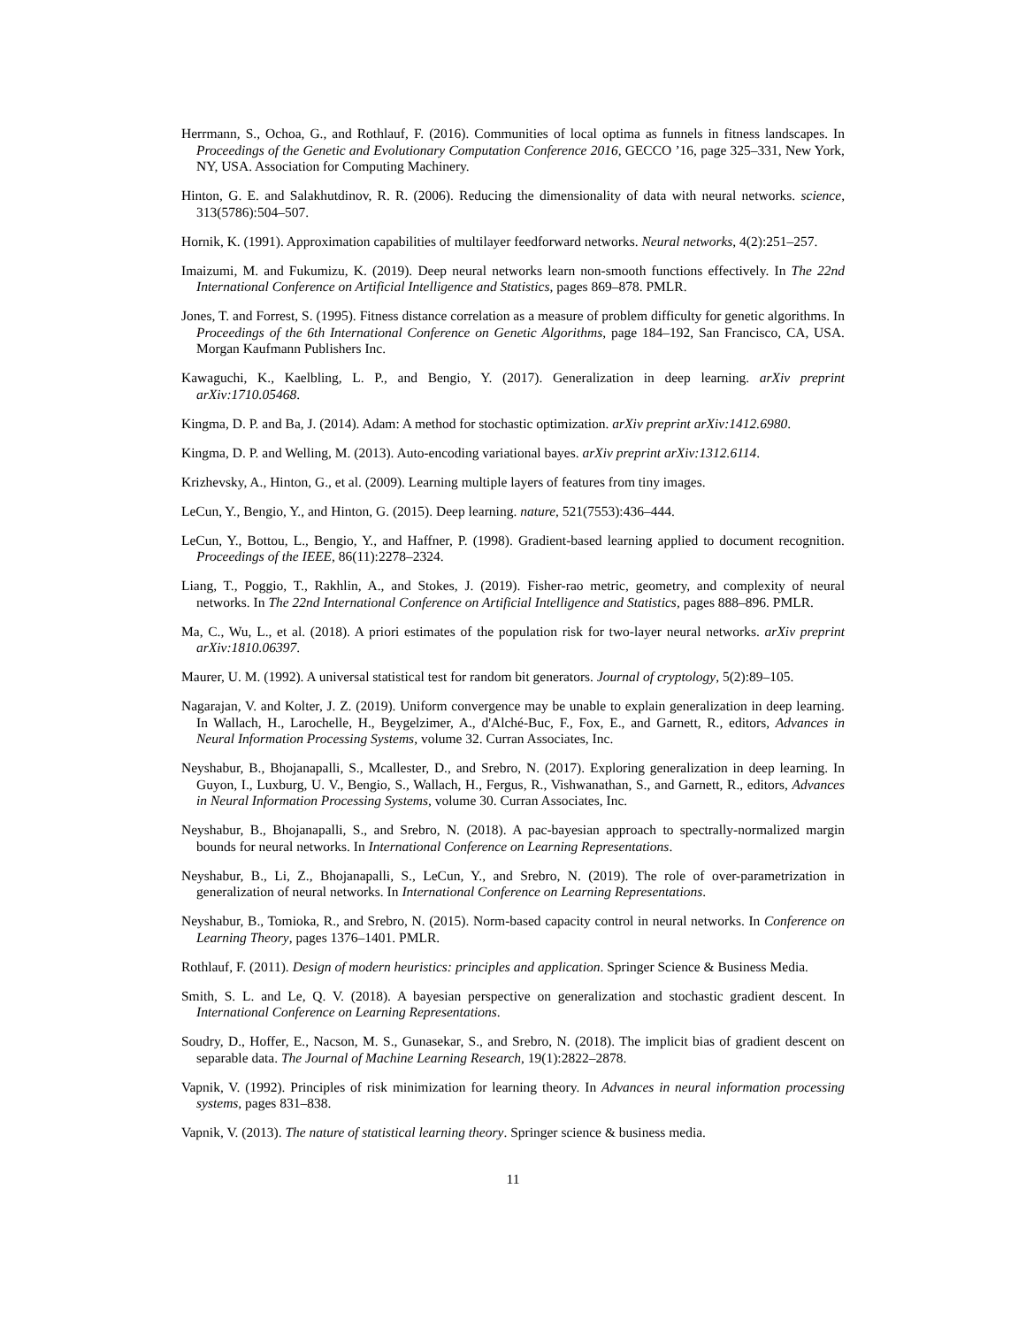Herrmann, S., Ochoa, G., and Rothlauf, F. (2016). Communities of local optima as funnels in fitness landscapes. In Proceedings of the Genetic and Evolutionary Computation Conference 2016, GECCO ’16, page 325–331, New York, NY, USA. Association for Computing Machinery.
Hinton, G. E. and Salakhutdinov, R. R. (2006). Reducing the dimensionality of data with neural networks. science, 313(5786):504–507.
Hornik, K. (1991). Approximation capabilities of multilayer feedforward networks. Neural networks, 4(2):251–257.
Imaizumi, M. and Fukumizu, K. (2019). Deep neural networks learn non-smooth functions effectively. In The 22nd International Conference on Artificial Intelligence and Statistics, pages 869–878. PMLR.
Jones, T. and Forrest, S. (1995). Fitness distance correlation as a measure of problem difficulty for genetic algorithms. In Proceedings of the 6th International Conference on Genetic Algorithms, page 184–192, San Francisco, CA, USA. Morgan Kaufmann Publishers Inc.
Kawaguchi, K., Kaelbling, L. P., and Bengio, Y. (2017). Generalization in deep learning. arXiv preprint arXiv:1710.05468.
Kingma, D. P. and Ba, J. (2014). Adam: A method for stochastic optimization. arXiv preprint arXiv:1412.6980.
Kingma, D. P. and Welling, M. (2013). Auto-encoding variational bayes. arXiv preprint arXiv:1312.6114.
Krizhevsky, A., Hinton, G., et al. (2009). Learning multiple layers of features from tiny images.
LeCun, Y., Bengio, Y., and Hinton, G. (2015). Deep learning. nature, 521(7553):436–444.
LeCun, Y., Bottou, L., Bengio, Y., and Haffner, P. (1998). Gradient-based learning applied to document recognition. Proceedings of the IEEE, 86(11):2278–2324.
Liang, T., Poggio, T., Rakhlin, A., and Stokes, J. (2019). Fisher-rao metric, geometry, and complexity of neural networks. In The 22nd International Conference on Artificial Intelligence and Statistics, pages 888–896. PMLR.
Ma, C., Wu, L., et al. (2018). A priori estimates of the population risk for two-layer neural networks. arXiv preprint arXiv:1810.06397.
Maurer, U. M. (1992). A universal statistical test for random bit generators. Journal of cryptology, 5(2):89–105.
Nagarajan, V. and Kolter, J. Z. (2019). Uniform convergence may be unable to explain generalization in deep learning. In Wallach, H., Larochelle, H., Beygelzimer, A., d'Alché-Buc, F., Fox, E., and Garnett, R., editors, Advances in Neural Information Processing Systems, volume 32. Curran Associates, Inc.
Neyshabur, B., Bhojanapalli, S., Mcallester, D., and Srebro, N. (2017). Exploring generalization in deep learning. In Guyon, I., Luxburg, U. V., Bengio, S., Wallach, H., Fergus, R., Vishwanathan, S., and Garnett, R., editors, Advances in Neural Information Processing Systems, volume 30. Curran Associates, Inc.
Neyshabur, B., Bhojanapalli, S., and Srebro, N. (2018). A pac-bayesian approach to spectrally-normalized margin bounds for neural networks. In International Conference on Learning Representations.
Neyshabur, B., Li, Z., Bhojanapalli, S., LeCun, Y., and Srebro, N. (2019). The role of over-parametrization in generalization of neural networks. In International Conference on Learning Representations.
Neyshabur, B., Tomioka, R., and Srebro, N. (2015). Norm-based capacity control in neural networks. In Conference on Learning Theory, pages 1376–1401. PMLR.
Rothlauf, F. (2011). Design of modern heuristics: principles and application. Springer Science & Business Media.
Smith, S. L. and Le, Q. V. (2018). A bayesian perspective on generalization and stochastic gradient descent. In International Conference on Learning Representations.
Soudry, D., Hoffer, E., Nacson, M. S., Gunasekar, S., and Srebro, N. (2018). The implicit bias of gradient descent on separable data. The Journal of Machine Learning Research, 19(1):2822–2878.
Vapnik, V. (1992). Principles of risk minimization for learning theory. In Advances in neural information processing systems, pages 831–838.
Vapnik, V. (2013). The nature of statistical learning theory. Springer science & business media.
11